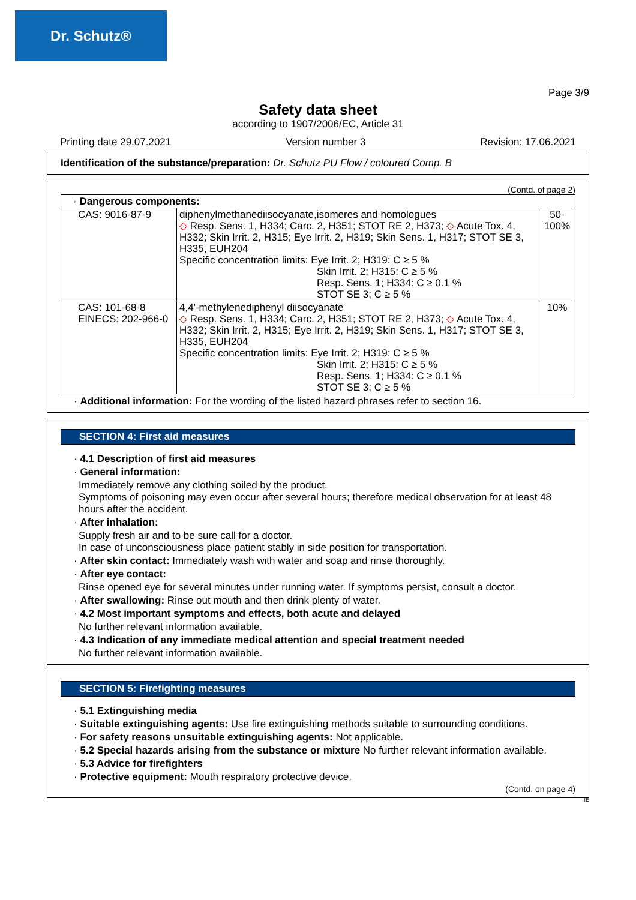Dr. Schutz®
Page 3/9
Safety data sheet
according to 1907/2006/EC, Article 31
Printing date 29.07.2021 Version number 3 Revision: 17.06.2021
Identification of the substance/preparation: Dr. Schutz PU Flow / coloured Comp. B
(Contd. of page 2)
| · Dangerous components: | | |
| CAS: 9016-87-9 | diphenylmethanediisocyanate,isomeres and homologues ◇ Resp. Sens. 1, H334; Carc. 2, H351; STOT RE 2, H373; ◇ Acute Tox. 4, H332; Skin Irrit. 2, H315; Eye Irrit. 2, H319; Skin Sens. 1, H317; STOT SE 3, H335, EUH204 Specific concentration limits: Eye Irrit. 2; H319: C ≥ 5 % Skin Irrit. 2; H315: C ≥ 5 % Resp. Sens. 1; H334: C ≥ 0.1 % STOT SE 3; C ≥ 5 % | 50-100% |
| CAS: 101-68-8 EINECS: 202-966-0 | 4,4'-methylenediphenyl diisocyanate ◇ Resp. Sens. 1, H334; Carc. 2, H351; STOT RE 2, H373; ◇ Acute Tox. 4, H332; Skin Irrit. 2, H315; Eye Irrit. 2, H319; Skin Sens. 1, H317; STOT SE 3, H335, EUH204 Specific concentration limits: Eye Irrit. 2; H319: C ≥ 5 % Skin Irrit. 2; H315: C ≥ 5 % Resp. Sens. 1; H334: C ≥ 0.1 % STOT SE 3; C ≥ 5 % | 10% |
· Additional information: For the wording of the listed hazard phrases refer to section 16.
SECTION 4: First aid measures
· 4.1 Description of first aid measures
· General information:
Immediately remove any clothing soiled by the product.
Symptoms of poisoning may even occur after several hours; therefore medical observation for at least 48 hours after the accident.
· After inhalation:
Supply fresh air and to be sure call for a doctor.
In case of unconsciousness place patient stably in side position for transportation.
· After skin contact: Immediately wash with water and soap and rinse thoroughly.
· After eye contact:
Rinse opened eye for several minutes under running water. If symptoms persist, consult a doctor.
· After swallowing: Rinse out mouth and then drink plenty of water.
· 4.2 Most important symptoms and effects, both acute and delayed
No further relevant information available.
· 4.3 Indication of any immediate medical attention and special treatment needed
No further relevant information available.
SECTION 5: Firefighting measures
· 5.1 Extinguishing media
· Suitable extinguishing agents: Use fire extinguishing methods suitable to surrounding conditions.
· For safety reasons unsuitable extinguishing agents: Not applicable.
· 5.2 Special hazards arising from the substance or mixture No further relevant information available.
· 5.3 Advice for firefighters
· Protective equipment: Mouth respiratory protective device.
(Contd. on page 4)
IE